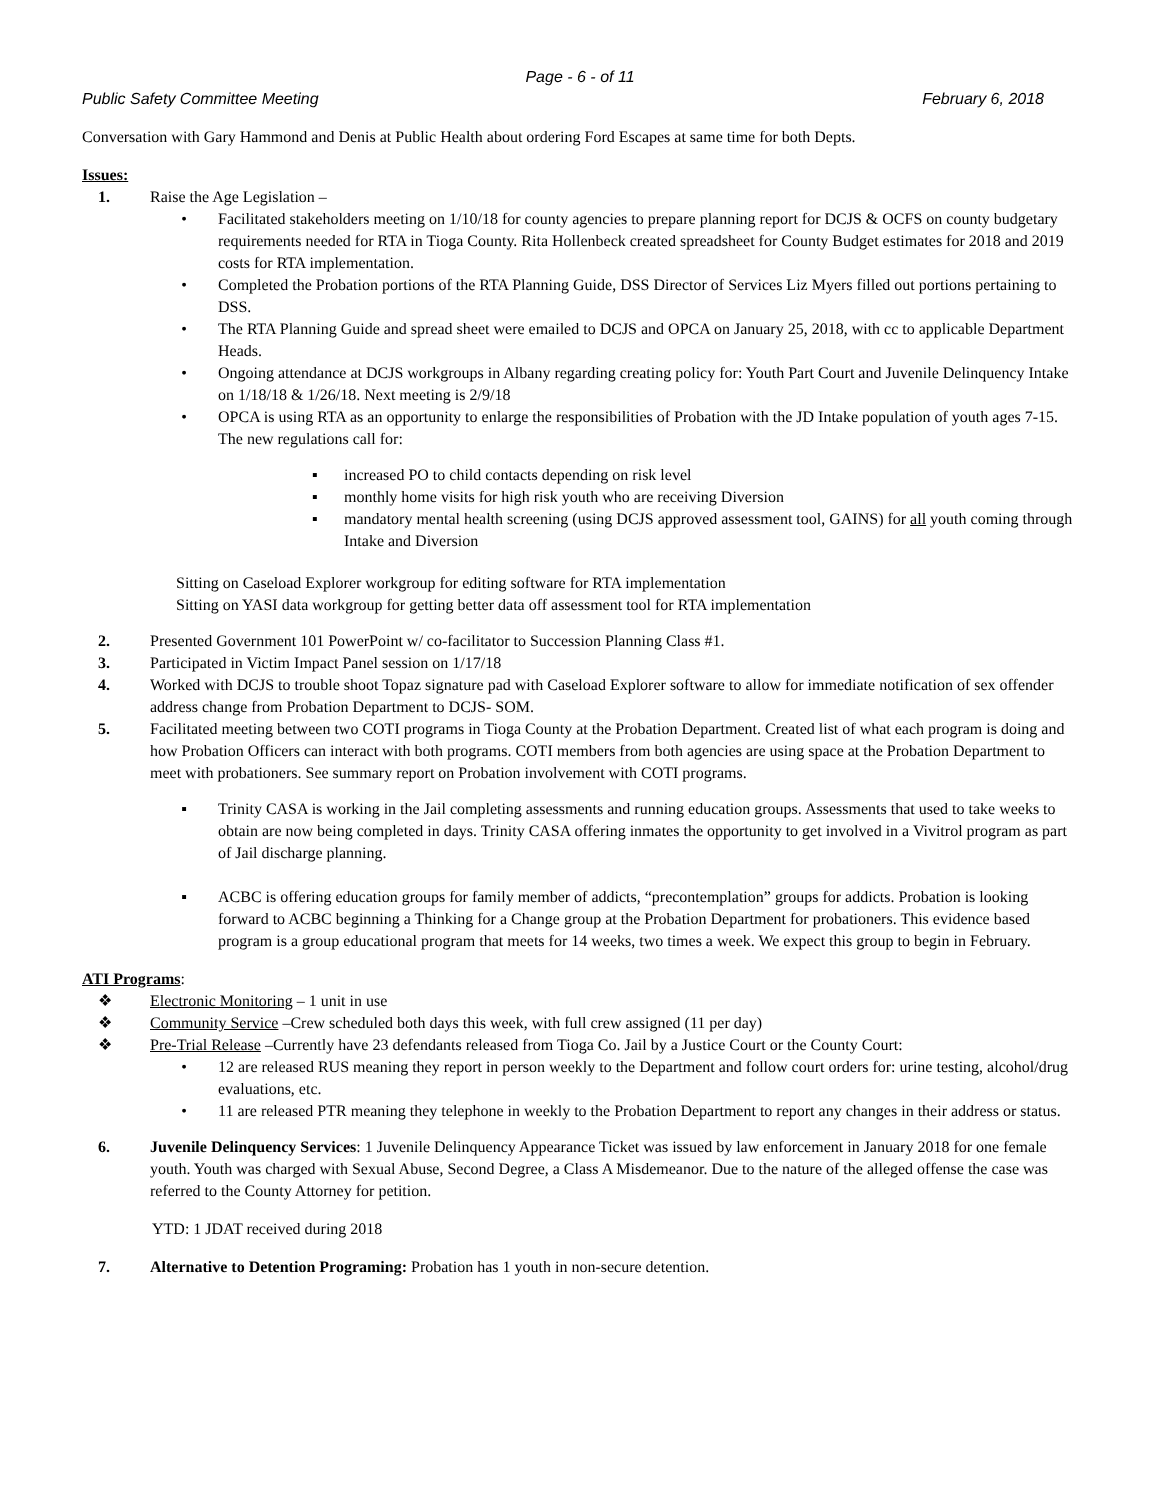Page - 6 - of 11
Public Safety Committee Meeting February 6, 2018
Conversation with Gary Hammond and Denis at Public Health about ordering Ford Escapes at same time for both Depts.
Issues:
1. Raise the Age Legislation –
• Facilitated stakeholders meeting on 1/10/18 for county agencies to prepare planning report for DCJS & OCFS on county budgetary requirements needed for RTA in Tioga County. Rita Hollenbeck created spreadsheet for County Budget estimates for 2018 and 2019 costs for RTA implementation.
• Completed the Probation portions of the RTA Planning Guide, DSS Director of Services Liz Myers filled out portions pertaining to DSS.
• The RTA Planning Guide and spread sheet were emailed to DCJS and OPCA on January 25, 2018, with cc to applicable Department Heads.
• Ongoing attendance at DCJS workgroups in Albany regarding creating policy for: Youth Part Court and Juvenile Delinquency Intake on 1/18/18 & 1/26/18. Next meeting is 2/9/18
• OPCA is using RTA as an opportunity to enlarge the responsibilities of Probation with the JD Intake population of youth ages 7-15. The new regulations call for:
▪ increased PO to child contacts depending on risk level
▪ monthly home visits for high risk youth who are receiving Diversion
▪ mandatory mental health screening (using DCJS approved assessment tool, GAINS) for all youth coming through Intake and Diversion
Sitting on Caseload Explorer workgroup for editing software for RTA implementation
Sitting on YASI data workgroup for getting better data off assessment tool for RTA implementation
2. Presented Government 101 PowerPoint w/ co-facilitator to Succession Planning Class #1.
3. Participated in Victim Impact Panel session on 1/17/18
4. Worked with DCJS to trouble shoot Topaz signature pad with Caseload Explorer software to allow for immediate notification of sex offender address change from Probation Department to DCJS- SOM.
5. Facilitated meeting between two COTI programs in Tioga County at the Probation Department. Created list of what each program is doing and how Probation Officers can interact with both programs. COTI members from both agencies are using space at the Probation Department to meet with probationers. See summary report on Probation involvement with COTI programs.
▪ Trinity CASA is working in the Jail completing assessments and running education groups. Assessments that used to take weeks to obtain are now being completed in days. Trinity CASA offering inmates the opportunity to get involved in a Vivitrol program as part of Jail discharge planning.
▪ ACBC is offering education groups for family member of addicts, “precontemplation” groups for addicts. Probation is looking forward to ACBC beginning a Thinking for a Change group at the Probation Department for probationers. This evidence based program is a group educational program that meets for 14 weeks, two times a week. We expect this group to begin in February.
ATI Programs:
❖ Electronic Monitoring – 1 unit in use
❖ Community Service –Crew scheduled both days this week, with full crew assigned (11 per day)
❖ Pre-Trial Release –Currently have 23 defendants released from Tioga Co. Jail by a Justice Court or the County Court:
• 12 are released RUS meaning they report in person weekly to the Department and follow court orders for: urine testing, alcohol/drug evaluations, etc.
• 11 are released PTR meaning they telephone in weekly to the Probation Department to report any changes in their address or status.
6. Juvenile Delinquency Services: 1 Juvenile Delinquency Appearance Ticket was issued by law enforcement in January 2018 for one female youth. Youth was charged with Sexual Abuse, Second Degree, a Class A Misdemeanor. Due to the nature of the alleged offense the case was referred to the County Attorney for petition.
YTD: 1 JDAT received during 2018
7. Alternative to Detention Programing: Probation has 1 youth in non-secure detention.